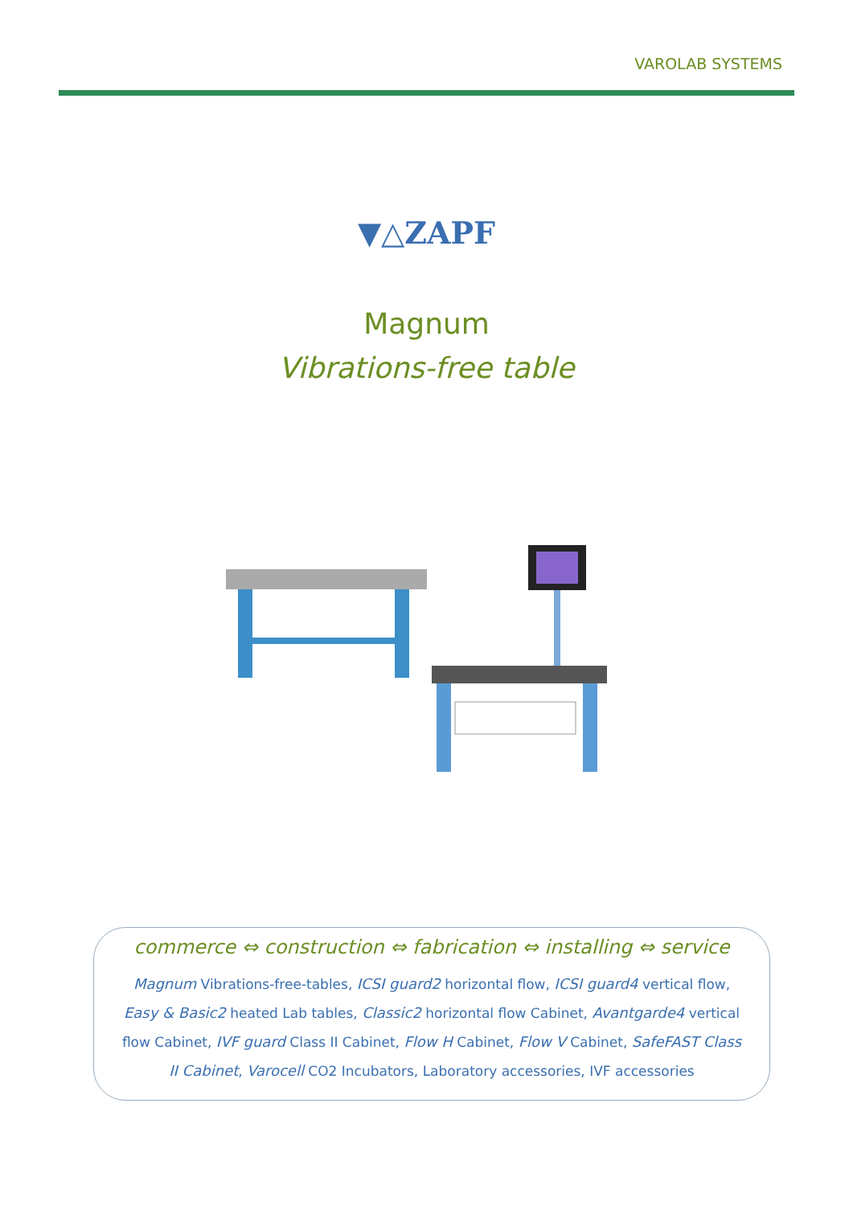VAROLAB SYSTEMS
▼△ZAPF
Magnum
Vibrations-free table
commerce ⇔ construction ⇔ fabrication ⇔ installing ⇔ service
Magnum Vibrations-free-tables, ICSI guard2 horizontal flow, ICSI guard4 vertical flow, Easy & Basic2 heated Lab tables, Classic2 horizontal flow Cabinet, Avantgarde4 vertical flow Cabinet, IVF guard Class II Cabinet, Flow H Cabinet, Flow V Cabinet, SafeFAST Class II Cabinet, Varocell CO2 Incubators, Laboratory accessories, IVF accessories